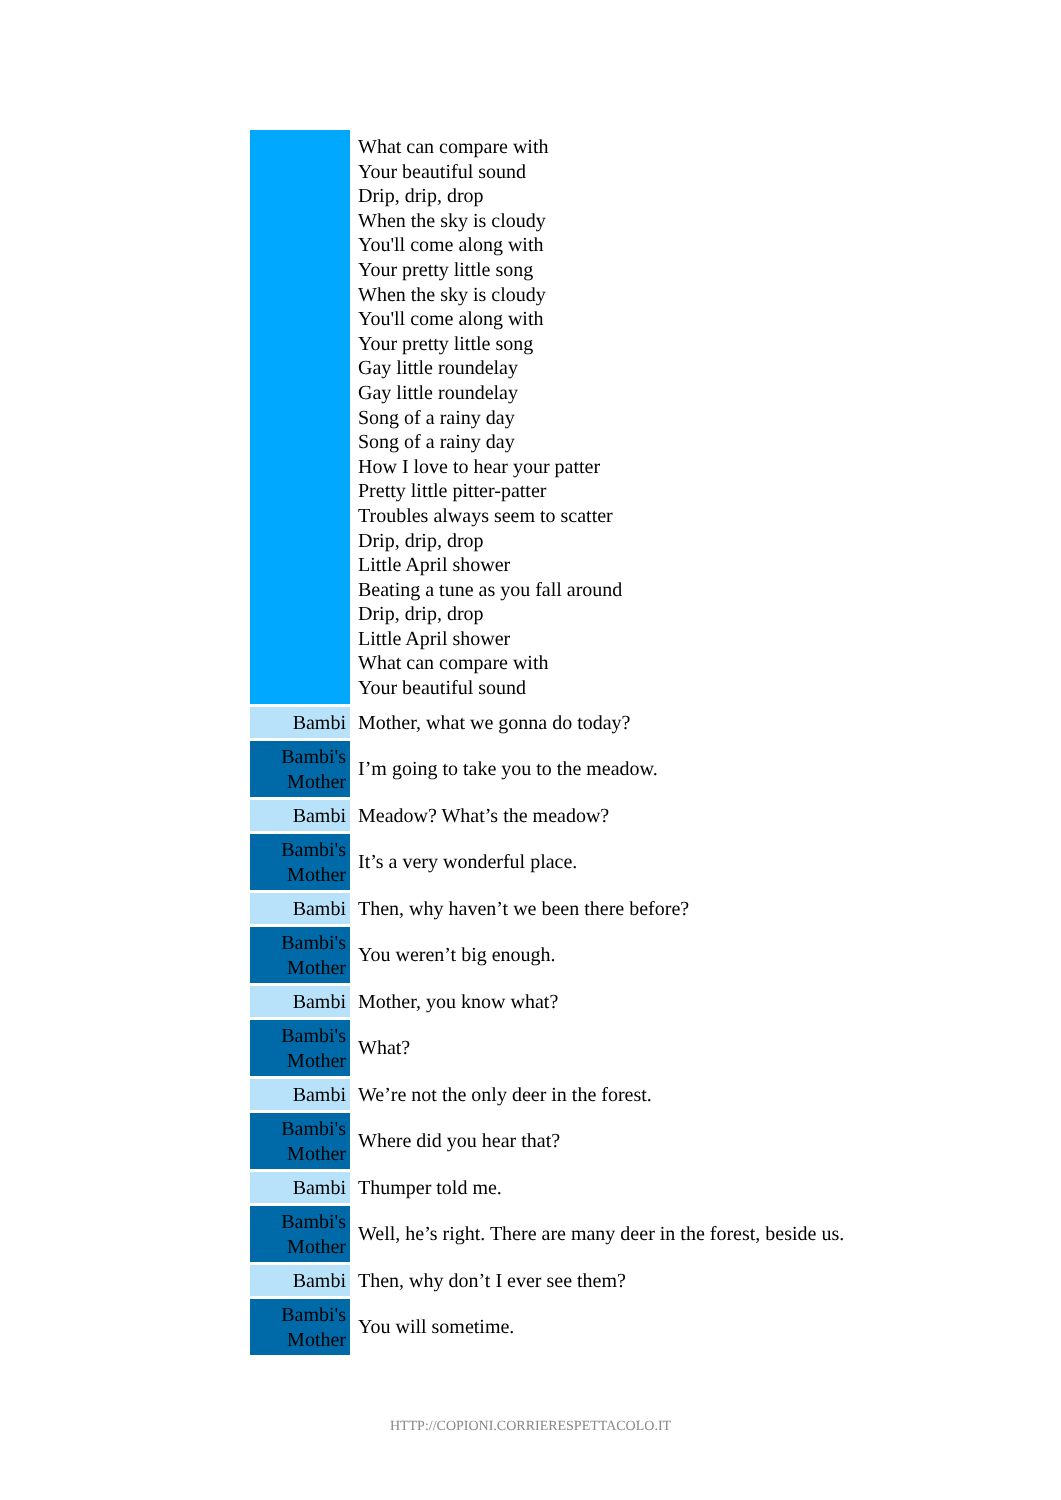| | What can compare with Your beautiful sound Drip, drip, drop When the sky is cloudy You'll come along with Your pretty little song When the sky is cloudy You'll come along with Your pretty little song Gay little roundelay Gay little roundelay Song of a rainy day Song of a rainy day How I love to hear your patter Pretty little pitter-patter Troubles always seem to scatter Drip, drip, drop Little April shower Beating a tune as you fall around Drip, drip, drop Little April shower What can compare with Your beautiful sound |
| Bambi | Mother, what we gonna do today? |
| Bambi's Mother | I’m going to take you to the meadow. |
| Bambi | Meadow? What’s the meadow? |
| Bambi's Mother | It’s a very wonderful place. |
| Bambi | Then, why haven’t we been there before? |
| Bambi's Mother | You weren’t big enough. |
| Bambi | Mother, you know what? |
| Bambi's Mother | What? |
| Bambi | We’re not the only deer in the forest. |
| Bambi's Mother | Where did you hear that? |
| Bambi | Thumper told me. |
| Bambi's Mother | Well, he’s right. There are many deer in the forest, beside us. |
| Bambi | Then, why don’t I ever see them? |
| Bambi's Mother | You will sometime. |
HTTP://COPIONI.CORRIERESPETTACOLO.IT